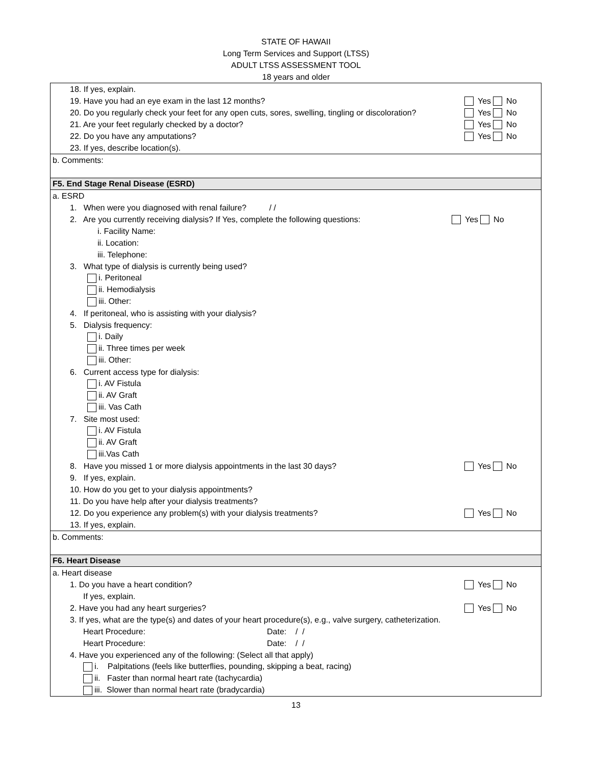STATE OF HAWAII
Long Term Services and Support (LTSS)
ADULT LTSS ASSESSMENT TOOL
18 years and older
18. If yes, explain.
19. Have you had an eye exam in the last 12 months? Yes No
20. Do you regularly check your feet for any open cuts, sores, swelling, tingling or discoloration? Yes No
21. Are your feet regularly checked by a doctor? Yes No
22. Do you have any amputations? Yes No
23. If yes, describe location(s).
b. Comments:
F5. End Stage Renal Disease (ESRD)
a. ESRD
1. When were you diagnosed with renal failure? / /
2. Are you currently receiving dialysis? If Yes, complete the following questions: Yes No
i. Facility Name:
ii. Location:
iii. Telephone:
3. What type of dialysis is currently being used?
i. Peritoneal
ii. Hemodialysis
iii. Other:
4. If peritoneal, who is assisting with your dialysis?
5. Dialysis frequency:
i. Daily
ii. Three times per week
iii. Other:
6. Current access type for dialysis:
i. AV Fistula
ii. AV Graft
iii. Vas Cath
7. Site most used:
i. AV Fistula
ii. AV Graft
iii.Vas Cath
8. Have you missed 1 or more dialysis appointments in the last 30 days? Yes No
9. If yes, explain.
10. How do you get to your dialysis appointments?
11. Do you have help after your dialysis treatments?
12. Do you experience any problem(s) with your dialysis treatments? Yes No
13. If yes, explain.
b. Comments:
F6. Heart Disease
a. Heart disease
1. Do you have a heart condition? Yes No
If yes, explain.
2. Have you had any heart surgeries? Yes No
3. If yes, what are the type(s) and dates of your heart procedure(s), e.g., valve surgery, catheterization.
Heart Procedure: Date: / /
Heart Procedure: Date: / /
4. Have you experienced any of the following: (Select all that apply)
i. Palpitations (feels like butterflies, pounding, skipping a beat, racing)
ii. Faster than normal heart rate (tachycardia)
iii. Slower than normal heart rate (bradycardia)
13